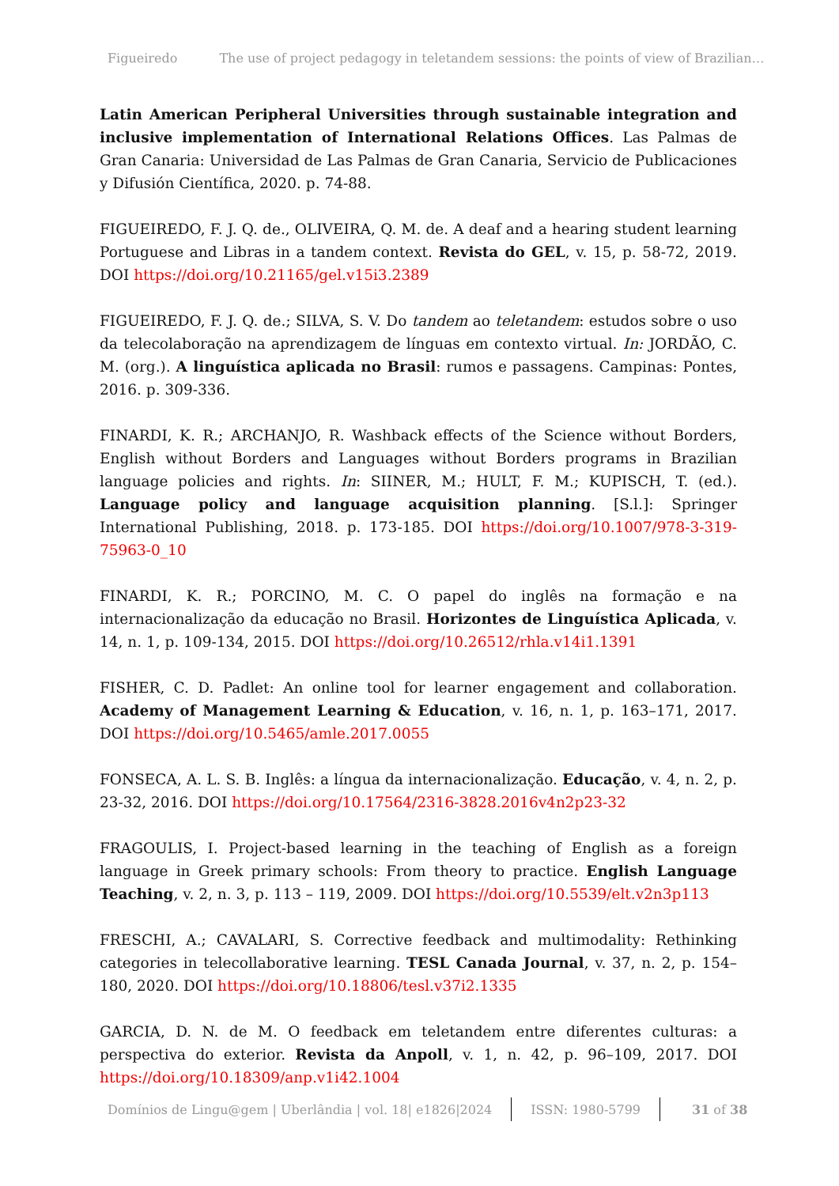Figueiredo The use of project pedagogy in teletandem sessions: the points of view of Brazilian…
Latin American Peripheral Universities through sustainable integration and inclusive implementation of International Relations Offices. Las Palmas de Gran Canaria: Universidad de Las Palmas de Gran Canaria, Servicio de Publicaciones y Difusión Científica, 2020. p. 74-88.
FIGUEIREDO, F. J. Q. de., OLIVEIRA, Q. M. de. A deaf and a hearing student learning Portuguese and Libras in a tandem context. Revista do GEL, v. 15, p. 58-72, 2019. DOI https://doi.org/10.21165/gel.v15i3.2389
FIGUEIREDO, F. J. Q. de.; SILVA, S. V. Do tandem ao teletandem: estudos sobre o uso da telecolaboração na aprendizagem de línguas em contexto virtual. In: JORDÃO, C. M. (org.). A linguística aplicada no Brasil: rumos e passagens. Campinas: Pontes, 2016. p. 309-336.
FINARDI, K. R.; ARCHANJO, R. Washback effects of the Science without Borders, English without Borders and Languages without Borders programs in Brazilian language policies and rights. In: SIINER, M.; HULT, F. M.; KUPISCH, T. (ed.). Language policy and language acquisition planning. [S.l.]: Springer International Publishing, 2018. p. 173-185. DOI https://doi.org/10.1007/978-3-319-75963-0_10
FINARDI, K. R.; PORCINO, M. C. O papel do inglês na formação e na internacionalização da educação no Brasil. Horizontes de Linguística Aplicada, v. 14, n. 1, p. 109-134, 2015. DOI https://doi.org/10.26512/rhla.v14i1.1391
FISHER, C. D. Padlet: An online tool for learner engagement and collaboration. Academy of Management Learning & Education, v. 16, n. 1, p. 163–171, 2017. DOI https://doi.org/10.5465/amle.2017.0055
FONSECA, A. L. S. B. Inglês: a língua da internacionalização. Educação, v. 4, n. 2, p. 23-32, 2016. DOI https://doi.org/10.17564/2316-3828.2016v4n2p23-32
FRAGOULIS, I. Project-based learning in the teaching of English as a foreign language in Greek primary schools: From theory to practice. English Language Teaching, v. 2, n. 3, p. 113 – 119, 2009. DOI https://doi.org/10.5539/elt.v2n3p113
FRESCHI, A.; CAVALARI, S. Corrective feedback and multimodality: Rethinking categories in telecollaborative learning. TESL Canada Journal, v. 37, n. 2, p. 154–180, 2020. DOI https://doi.org/10.18806/tesl.v37i2.1335
GARCIA, D. N. de M. O feedback em teletandem entre diferentes culturas: a perspectiva do exterior. Revista da Anpoll, v. 1, n. 42, p. 96–109, 2017. DOI https://doi.org/10.18309/anp.v1i42.1004
Domínios de Lingu@gem | Uberlândia | vol. 18| e1826|2024
ISSN: 1980-5799 31 of 38